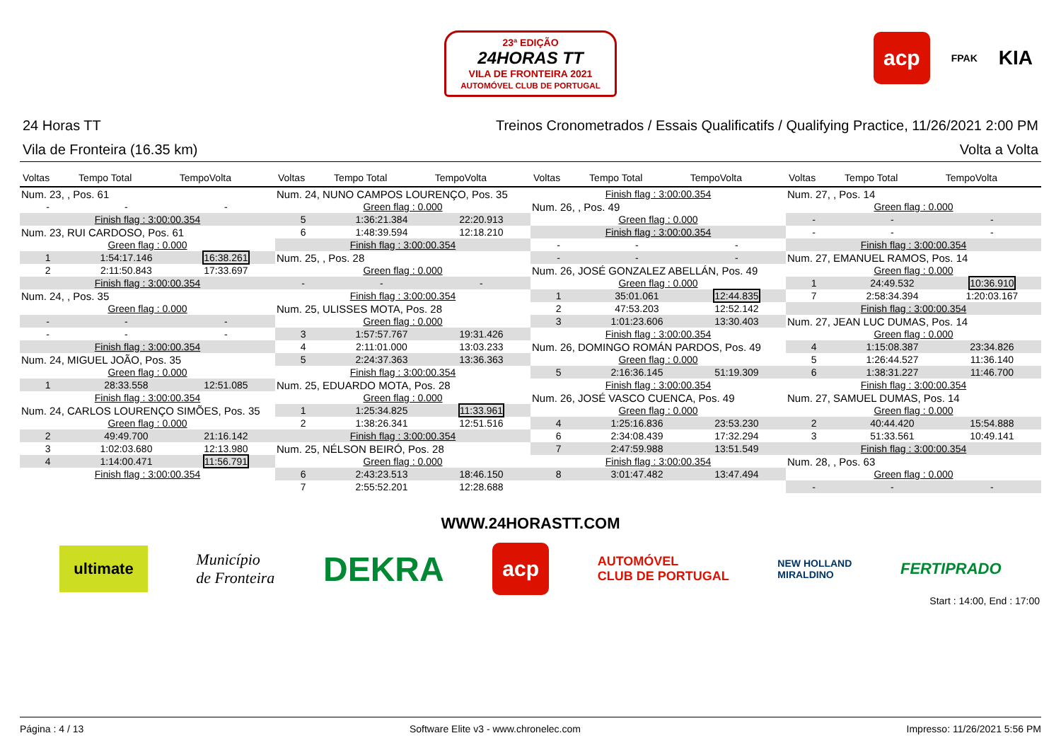23ª EDIÇÃO
24HORAS TT
VILA DE FRONTEIRA 2021
AUTOMÓVEL CLUB DE PORTUGAL
acp FPAK KIA
24 Horas TT Treinos Cronometrados / Essais Qualificatifs / Qualifying Practice, 11/26/2021 2:00 PM
Vila de Fronteira (16.35 km) Volta a Volta
| Voltas | Tempo Total | TempoVolta |
| --- | --- | --- |
| Num. 23, , Pos. 61 | | |
| - | - | - |
| Finish flag : 3:00:00.354 | | |
| Num. 23, RUI CARDOSO, Pos. 61 | | |
| Green flag : 0.000 | | |
| 1 | 1:54:17.146 | 16:38.261 |
| 2 | 2:11:50.843 | 17:33.697 |
| Finish flag : 3:00:00.354 | | |
| Num. 24, , Pos. 35 | | |
| Green flag : 0.000 | | |
| - | - | - |
| - | - | - |
| Finish flag : 3:00:00.354 | | |
| Num. 24, MIGUEL JOÃO, Pos. 35 | | |
| Green flag : 0.000 | | |
| 1 | 28:33.558 | 12:51.085 |
| Finish flag : 3:00:00.354 | | |
| Num. 24, CARLOS LOURENÇO SIMÕES, Pos. 35 | | |
| Green flag : 0.000 | | |
| 2 | 49:49.700 | 21:16.142 |
| 3 | 1:02:03.680 | 12:13.980 |
| 4 | 1:14:00.471 | 11:56.791 |
| Finish flag : 3:00:00.354 | | |
| Voltas | Tempo Total | TempoVolta |
| --- | --- | --- |
| Num. 24, NUNO CAMPOS LOURENÇO, Pos. 35 | | |
| Green flag : 0.000 | | |
| 5 | 1:36:21.384 | 22:20.913 |
| 6 | 1:48:39.594 | 12:18.210 |
| Finish flag : 3:00:00.354 | | |
| Num. 25, , Pos. 28 | | |
| Green flag : 0.000 | | |
| - | - | - |
| Finish flag : 3:00:00.354 | | |
| Num. 25, ULISSES MOTA, Pos. 28 | | |
| Green flag : 0.000 | | |
| 3 | 1:57:57.767 | 19:31.426 |
| 4 | 2:11:01.000 | 13:03.233 |
| 5 | 2:24:37.363 | 13:36.363 |
| Finish flag : 3:00:00.354 | | |
| Num. 25, EDUARDO MOTA, Pos. 28 | | |
| Green flag : 0.000 | | |
| 1 | 1:25:34.825 | 11:33.961 |
| 2 | 1:38:26.341 | 12:51.516 |
| Finish flag : 3:00:00.354 | | |
| Num. 25, NÉLSON BEIRÓ, Pos. 28 | | |
| Green flag : 0.000 | | |
| 6 | 2:43:23.513 | 18:46.150 |
| 7 | 2:55:52.201 | 12:28.688 |
| Voltas | Tempo Total | TempoVolta |
| --- | --- | --- |
| Finish flag : 3:00:00.354 | | |
| Num. 26, , Pos. 49 | | |
| Green flag : 0.000 | | |
| Finish flag : 3:00:00.354 | | |
| - | - | - |
| - | - | - |
| Num. 26, JOSÉ GONZALEZ ABELLÁN, Pos. 49 | | |
| Green flag : 0.000 | | |
| 1 | 35:01.061 | 12:44.835 |
| 2 | 47:53.203 | 12:52.142 |
| 3 | 1:01:23.606 | 13:30.403 |
| Finish flag : 3:00:00.354 | | |
| Num. 26, DOMINGO ROMÁN PARDOS, Pos. 49 | | |
| Green flag : 0.000 | | |
| 5 | 2:16:36.145 | 51:19.309 |
| Finish flag : 3:00:00.354 | | |
| Num. 26, JOSÉ VASCO CUENCA, Pos. 49 | | |
| Green flag : 0.000 | | |
| 4 | 1:25:16.836 | 23:53.230 |
| 6 | 2:34:08.439 | 17:32.294 |
| 7 | 2:47:59.988 | 13:51.549 |
| Finish flag : 3:00:00.354 | | |
| 8 | 3:01:47.482 | 13:47.494 |
| Voltas | Tempo Total | TempoVolta |
| --- | --- | --- |
| Num. 27, , Pos. 14 | | |
| Green flag : 0.000 | | |
| - | - | - |
| - | - | - |
| Finish flag : 3:00:00.354 | | |
| Num. 27, EMANUEL RAMOS, Pos. 14 | | |
| Green flag : 0.000 | | |
| 1 | 24:49.532 | 10:36.910 |
| 7 | 2:58:34.394 | 1:20:03.167 |
| Finish flag : 3:00:00.354 | | |
| Num. 27, JEAN LUC DUMAS, Pos. 14 | | |
| Green flag : 0.000 | | |
| 4 | 1:15:08.387 | 23:34.826 |
| 5 | 1:26:44.527 | 11:36.140 |
| 6 | 1:38:31.227 | 11:46.700 |
| Finish flag : 3:00:00.354 | | |
| Num. 27, SAMUEL DUMAS, Pos. 14 | | |
| Green flag : 0.000 | | |
| 2 | 40:44.420 | 15:54.888 |
| 3 | 51:33.561 | 10:49.141 |
| Finish flag : 3:00:00.354 | | |
| Num. 28, , Pos. 63 | | |
| Green flag : 0.000 | | |
| - | - | - |
WWW.24HORASTT.COM
ultimate Município
de Fronteira DEKRA acp AUTOMÓVEL
CLUB DE PORTUGAL NEW HOLLAND
MIRALDINO FERTIPRADO
Start : 14:00, End : 17:00
Página : 4 / 13 Software Elite v3 - www.chronelec.com Impresso: 11/26/2021 5:56 PM